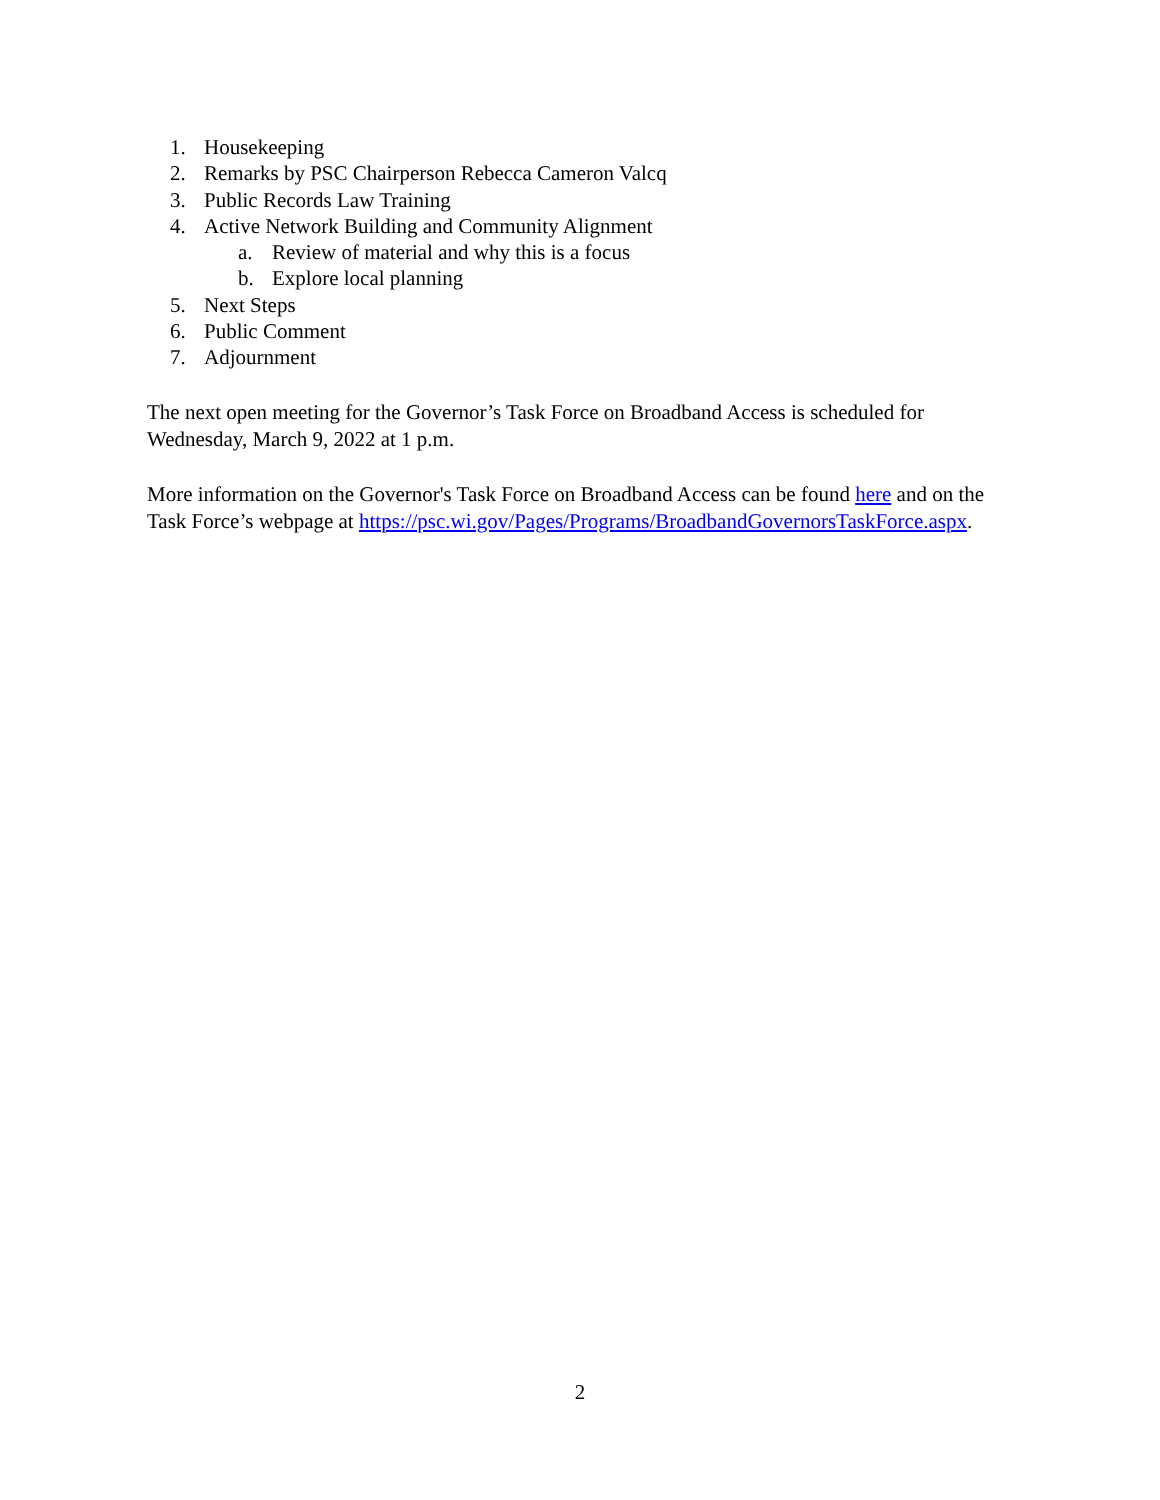1. Housekeeping
2. Remarks by PSC Chairperson Rebecca Cameron Valcq
3. Public Records Law Training
4. Active Network Building and Community Alignment
a. Review of material and why this is a focus
b. Explore local planning
5. Next Steps
6. Public Comment
7. Adjournment
The next open meeting for the Governor’s Task Force on Broadband Access is scheduled for Wednesday, March 9, 2022 at 1 p.m.
More information on the Governor's Task Force on Broadband Access can be found here and on the Task Force’s webpage at https://psc.wi.gov/Pages/Programs/BroadbandGovernorsTaskForce.aspx.
2